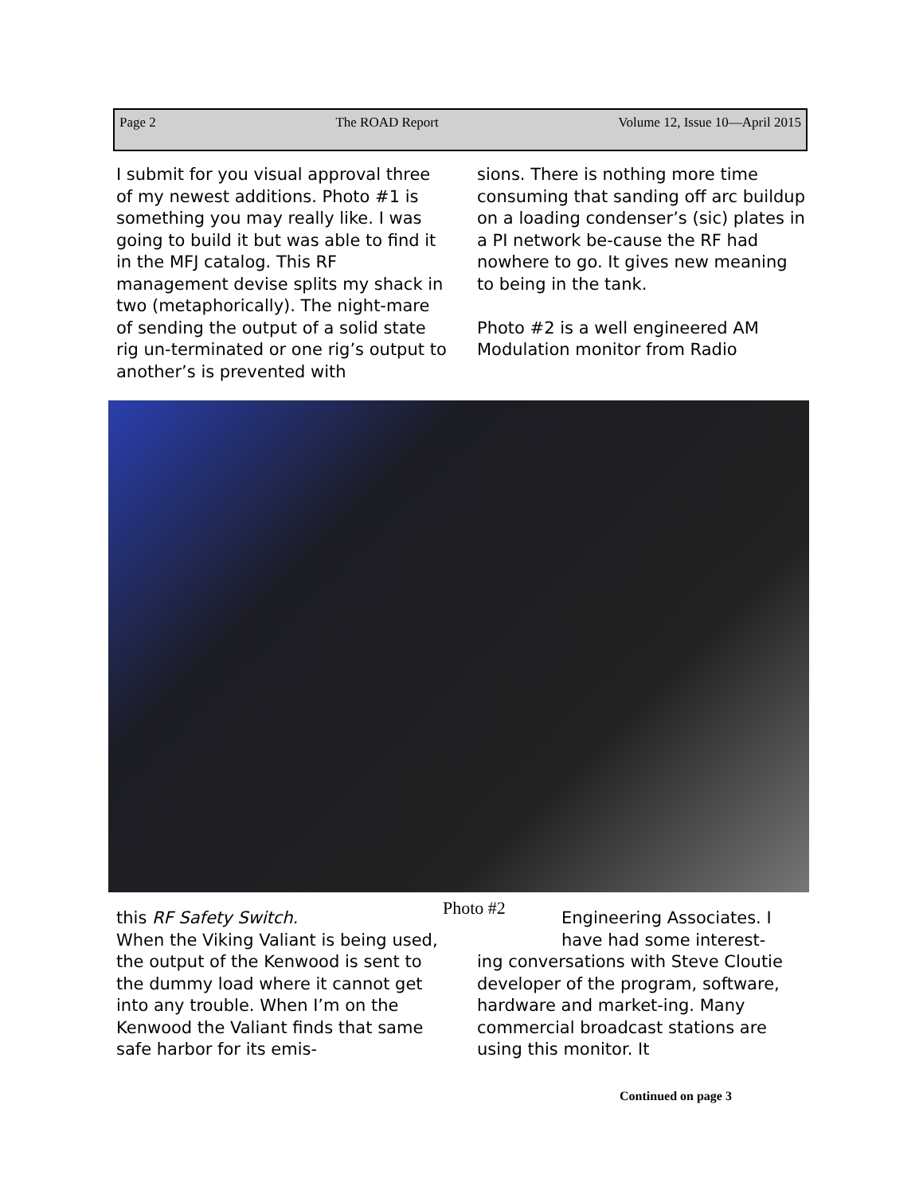Page 2 The ROAD Report Volume 12, Issue 10—April 2015
I submit for you visual approval three of my newest additions. Photo #1 is something you may really like. I was going to build it but was able to find it in the MFJ catalog. This RF management devise splits my shack in two (metaphorically). The night-mare of sending the output of a solid state rig un-terminated or one rig’s output to another’s is prevented with
sions. There is nothing more time consuming that sanding off arc buildup on a loading condenser’s (sic) plates in a PI network be-cause the RF had nowhere to go. It gives new meaning to being in the tank.
Photo #2 is a well engineered AM Modulation monitor from Radio
Photo #2
this RF Safety Switch.
When the Viking Valiant is being used, the output of the Kenwood is sent to the dummy load where it cannot get into any trouble. When I’m on the Kenwood the Valiant finds that same safe harbor for its emis-
Engineering Associates. I have had some interest-
ing conversations with Steve Cloutie developer of the program, software, hardware and market-ing. Many commercial broadcast stations are using this monitor. It
Continued on page 3